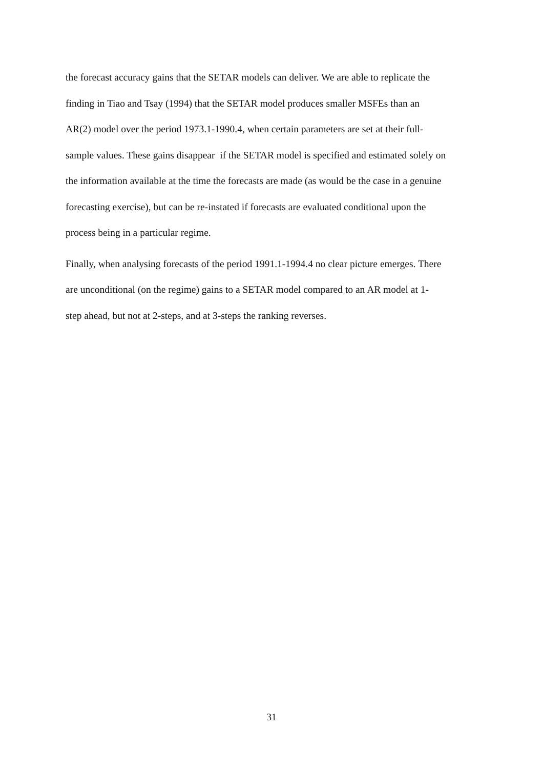the forecast accuracy gains that the SETAR models can deliver. We are able to replicate the
finding in Tiao and Tsay (1994) that the SETAR model produces smaller MSFEs than an
AR(2) model over the period 1973.1-1990.4, when certain parameters are set at their full-
sample values. These gains disappear if the SETAR model is specified and estimated solely on
the information available at the time the forecasts are made (as would be the case in a genuine
forecasting exercise), but can be re-instated if forecasts are evaluated conditional upon the
process being in a particular regime.
Finally, when analysing forecasts of the period 1991.1-1994.4 no clear picture emerges. There
are unconditional (on the regime) gains to a SETAR model compared to an AR model at 1-
step ahead, but not at 2-steps, and at 3-steps the ranking reverses.
31